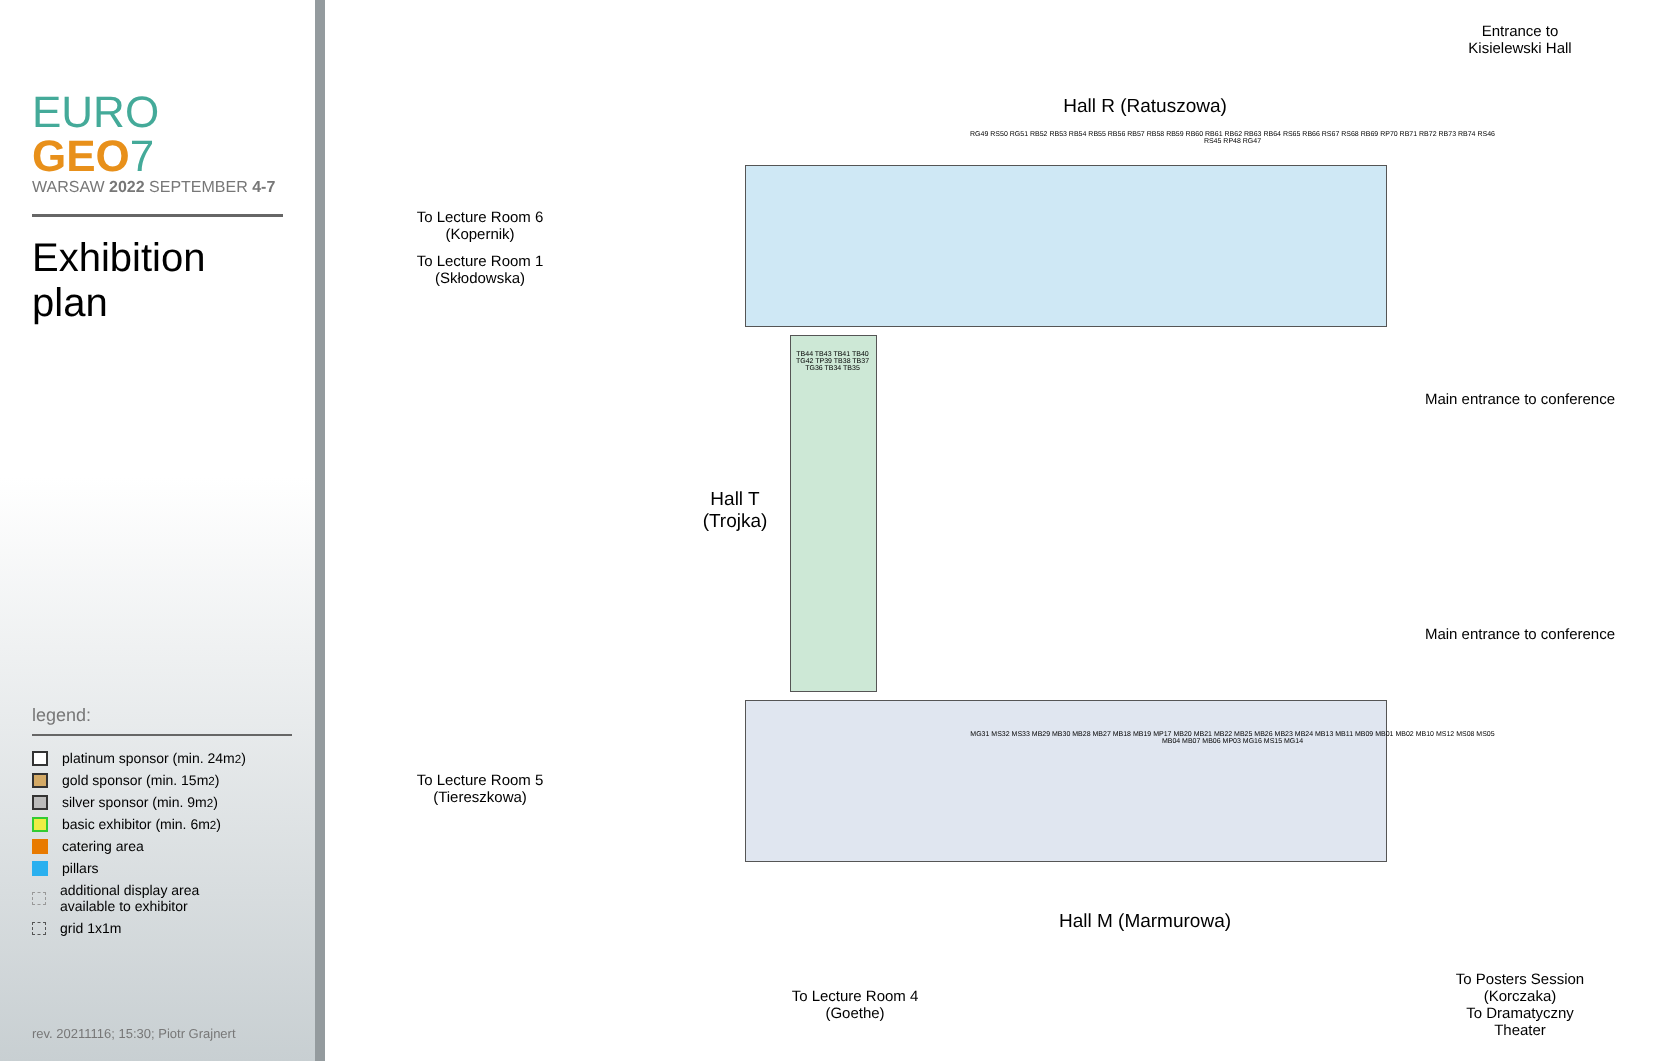EURO
GEO7
WARSAW 2022 SEPTEMBER 4-7
Exhibition plan
legend:
platinum sponsor (min. 24m<sup>2</sup>)
gold sponsor (min. 15m<sup>2</sup>)
silver sponsor (min. 9m<sup>2</sup>)
basic exhibitor (min. 6m<sup>2</sup>)
catering area
pillars
additional display area
available to exhibitor
grid 1x1m
rev. 20211116; 15:30; Piotr Grajnert
Entrance to
Kisielewski Hall
Hall R (Ratuszowa)
To Lecture Room 6
(Kopernik)
To Lecture Room 1
(Skłodowska)
Main entrance to conference
Hall T
(Trojka)
Main entrance to conference
To Lecture Room 5
(Tiereszkowa)
Hall M (Marmurowa)
To Lecture Room 4
(Goethe)
To Posters Session
(Korczaka)
To Dramatyczny
Theater
RG49 RS50 RG51 RB52 RB53 RB54 RB55 RB56 RB57 RB58 RB59 RB60 RB61 RB62 RB63 RB64 RS65 RB66 RS67 RS68 RB69 RP70 RB71 RB72 RB73 RB74 RS46 RS45 RP48 RG47
TB44 TB43 TB41 TB40 TG42 TP39 TB38 TB37 TG36 TB34 TB35
MG31 MS32 MS33 MB29 MB30 MB28 MB27 MB18 MB19 MP17 MB20 MB21 MB22 MB25 MB26 MB23 MB24 MB13 MB11 MB09 MB01 MB02 MB10 MS12 MS08 MS05 MB04 MB07 MB06 MP03 MG16 MS15 MG14